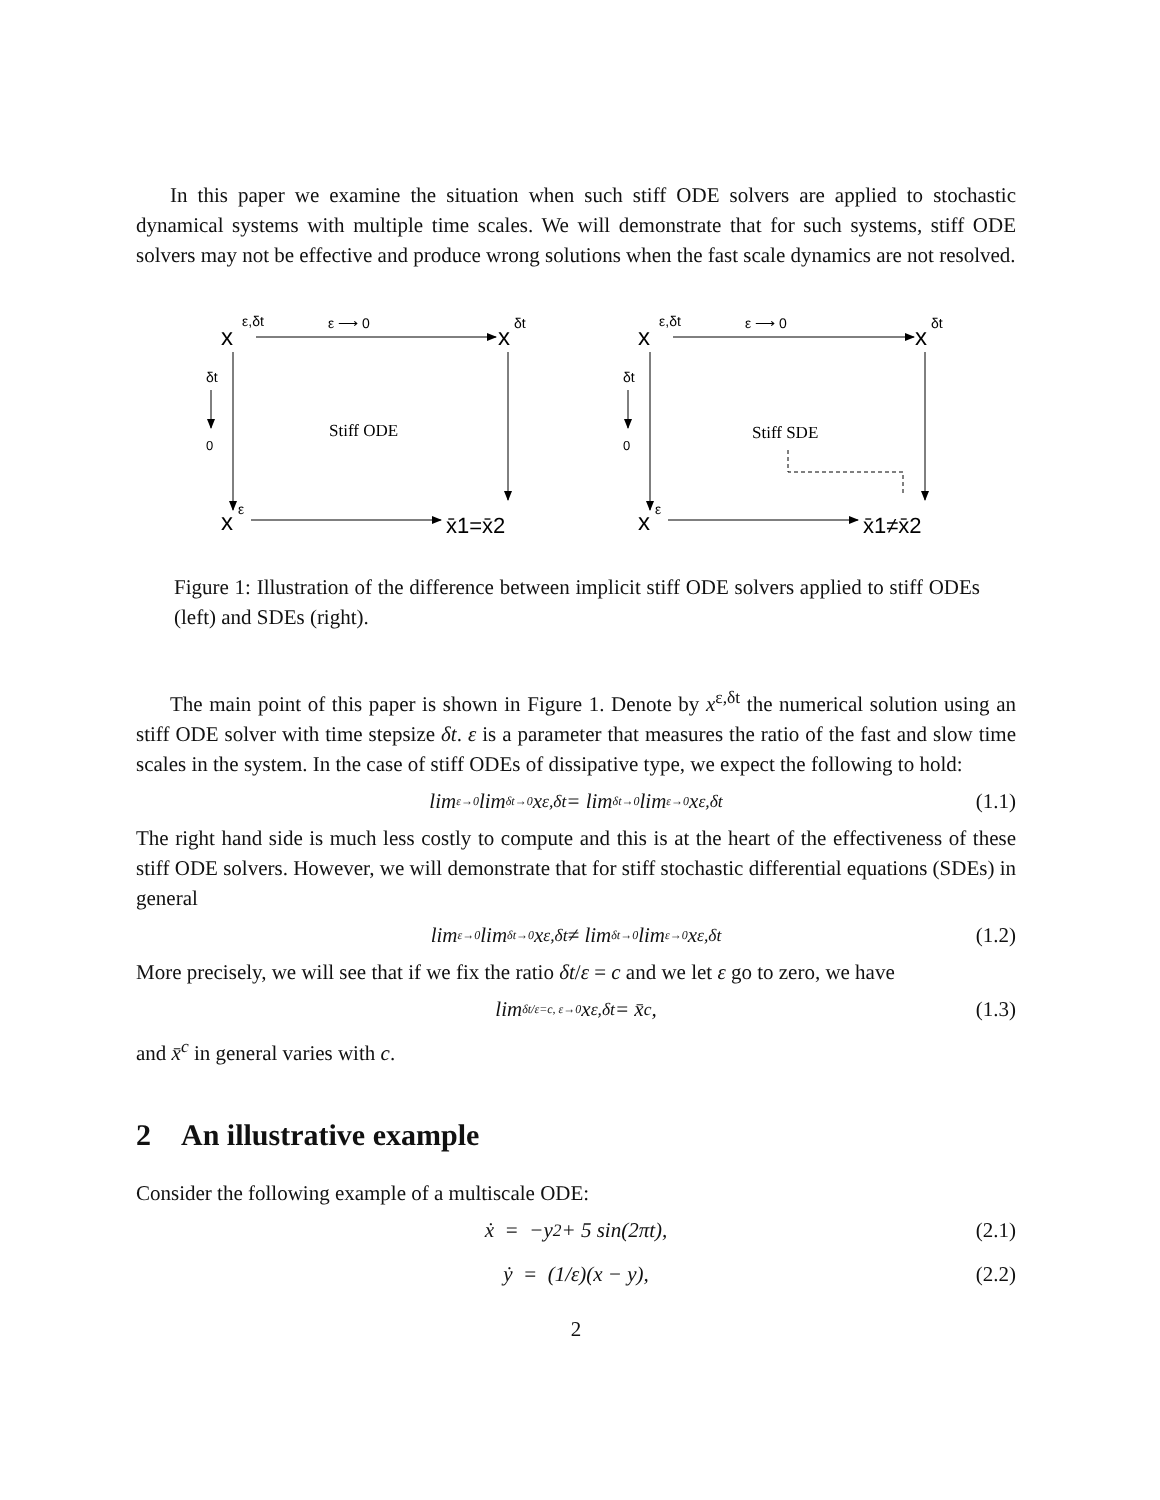In this paper we examine the situation when such stiff ODE solvers are applied to stochastic dynamical systems with multiple time scales. We will demonstrate that for such systems, stiff ODE solvers may not be effective and produce wrong solutions when the fast scale dynamics are not resolved.
x
ε,δt
ε ⟶ 0
x
δt
δt
0
Stiff ODE
x
ε
x̄1=x̄2
x
ε,δt
ε ⟶ 0
x
δt
δt
0
Stiff SDE
x
ε
x̄1≠x̄2
Figure 1: Illustration of the difference between implicit stiff ODE solvers applied to stiff ODEs (left) and SDEs (right).
The main point of this paper is shown in Figure 1. Denote by x<sup>ε,δt</sup> the numerical solution using an stiff ODE solver with time stepsize δt. ε is a parameter that measures the ratio of the fast and slow time scales in the system. In the case of stiff ODEs of dissipative type, we expect the following to hold:
lim<sub>ε→0</sub> lim<sub>δt→0</sub> x<sup>ε,δt</sup> = lim<sub>δt→0</sub> lim<sub>ε→0</sub> x<sup>ε,δt</sup> (1.1)
The right hand side is much less costly to compute and this is at the heart of the effectiveness of these stiff ODE solvers. However, we will demonstrate that for stiff stochastic differential equations (SDEs) in general
lim<sub>ε→0</sub> lim<sub>δt→0</sub> x<sup>ε,δt</sup> ≠ lim<sub>δt→0</sub> lim<sub>ε→0</sub> x<sup>ε,δt</sup> (1.2)
More precisely, we will see that if we fix the ratio δt/ε = c and we let ε go to zero, we have
lim<sub>δt/ε=c, ε→0</sub> x<sup>ε,δt</sup> = x̄<sup>c</sup>, (1.3)
and x̄<sup>c</sup> in general varies with c.
2 An illustrative example
Consider the following example of a multiscale ODE:
ẋ = −y<sup>2</sup> + 5 sin(2πt), (2.1)
ẏ = (1/ε)(x − y), (2.2)
2